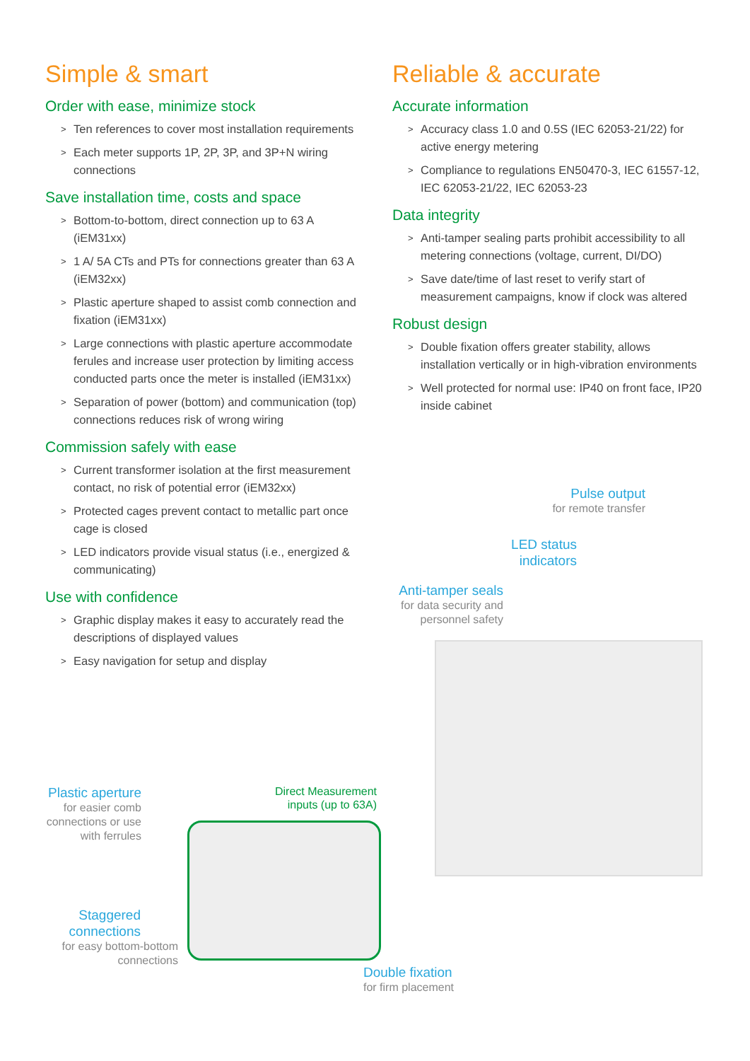Simple & smart
Order with ease, minimize stock
Ten references to cover most installation requirements
Each meter supports 1P, 2P, 3P, and 3P+N wiring connections
Save installation time, costs and space
Bottom-to-bottom, direct connection up to 63 A (iEM31xx)
1 A/ 5A CTs and PTs for connections greater than 63 A (iEM32xx)
Plastic aperture shaped to assist comb connection and fixation (iEM31xx)
Large connections with plastic aperture accommodate ferules and increase user protection by limiting access conducted parts once the meter is installed (iEM31xx)
Separation of power (bottom) and communication (top) connections reduces risk of wrong wiring
Commission safely with ease
Current transformer isolation at the first measurement contact, no risk of potential error (iEM32xx)
Protected cages prevent contact to metallic part once cage is closed
LED indicators provide visual status (i.e., energized & communicating)
Use with confidence
Graphic display makes it easy to accurately read the descriptions of displayed values
Easy navigation for setup and display
Reliable & accurate
Accurate information
Accuracy class 1.0 and 0.5S (IEC 62053-21/22) for active energy metering
Compliance to regulations EN50470-3, IEC 61557-12, IEC 62053-21/22, IEC 62053-23
Data integrity
Anti-tamper sealing parts prohibit accessibility to all metering connections (voltage, current, DI/DO)
Save date/time of last reset to verify start of measurement campaigns, know if clock was altered
Robust design
Double fixation offers greater stability, allows installation vertically or in high-vibration environments
Well protected for normal use: IP40 on front face, IP20 inside cabinet
Pulse output
for remote transfer
LED status indicators
Anti-tamper seals
for data security and personnel safety
Plastic aperture
for easier comb connections or use with ferrules
Direct Measurement inputs (up to 63A)
Staggered connections
for easy bottom-bottom connections
Double fixation
for firm placement